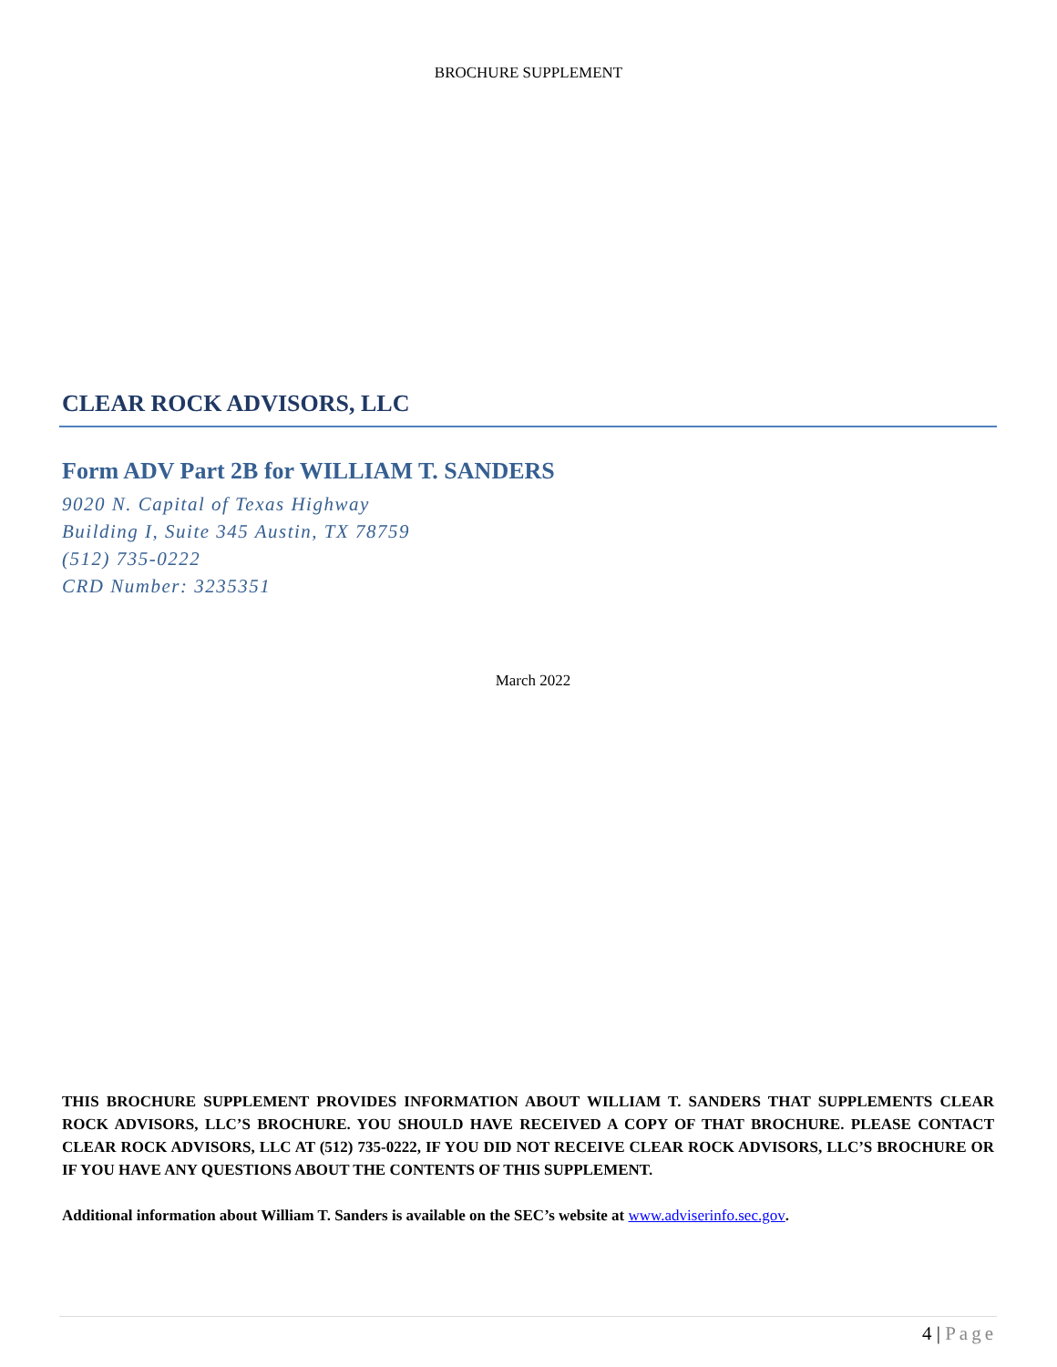BROCHURE SUPPLEMENT
CLEAR ROCK ADVISORS, LLC
Form ADV Part 2B for WILLIAM T. SANDERS
9020 N. Capital of Texas Highway
Building I, Suite 345 Austin, TX 78759
(512) 735-0222
CRD Number: 3235351
March 2022
THIS BROCHURE SUPPLEMENT PROVIDES INFORMATION ABOUT WILLIAM T. SANDERS THAT SUPPLEMENTS CLEAR ROCK ADVISORS, LLC’S BROCHURE. YOU SHOULD HAVE RECEIVED A COPY OF THAT BROCHURE. PLEASE CONTACT CLEAR ROCK ADVISORS, LLC AT (512) 735-0222, IF YOU DID NOT RECEIVE CLEAR ROCK ADVISORS, LLC’S BROCHURE OR IF YOU HAVE ANY QUESTIONS ABOUT THE CONTENTS OF THIS SUPPLEMENT.
Additional information about William T. Sanders is available on the SEC’s website at www.adviserinfo.sec.gov.
4 | Page